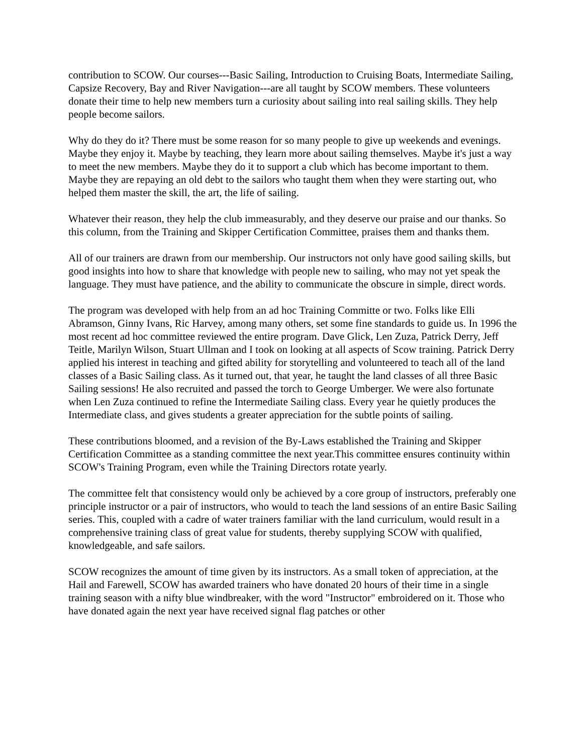contribution to SCOW. Our courses---Basic Sailing, Introduction to Cruising Boats, Intermediate Sailing, Capsize Recovery, Bay and River Navigation---are all taught by SCOW members. These volunteers donate their time to help new members turn a curiosity about sailing into real sailing skills. They help people become sailors.
Why do they do it? There must be some reason for so many people to give up weekends and evenings. Maybe they enjoy it. Maybe by teaching, they learn more about sailing themselves. Maybe it's just a way to meet the new members. Maybe they do it to support a club which has become important to them. Maybe they are repaying an old debt to the sailors who taught them when they were starting out, who helped them master the skill, the art, the life of sailing.
Whatever their reason, they help the club immeasurably, and they deserve our praise and our thanks. So this column, from the Training and Skipper Certification Committee, praises them and thanks them.
All of our trainers are drawn from our membership. Our instructors not only have good sailing skills, but good insights into how to share that knowledge with people new to sailing, who may not yet speak the language. They must have patience, and the ability to communicate the obscure in simple, direct words.
The program was developed with help from an ad hoc Training Committe or two. Folks like Elli Abramson, Ginny Ivans, Ric Harvey, among many others, set some fine standards to guide us. In 1996 the most recent ad hoc committee reviewed the entire program. Dave Glick, Len Zuza, Patrick Derry, Jeff Teitle, Marilyn Wilson, Stuart Ullman and I took on looking at all aspects of Scow training. Patrick Derry applied his interest in teaching and gifted ability for storytelling and volunteered to teach all of the land classes of a Basic Sailing class. As it turned out, that year, he taught the land classes of all three Basic Sailing sessions! He also recruited and passed the torch to George Umberger. We were also fortunate when Len Zuza continued to refine the Intermediate Sailing class. Every year he quietly produces the Intermediate class, and gives students a greater appreciation for the subtle points of sailing.
These contributions bloomed, and a revision of the By-Laws established the Training and Skipper Certification Committee as a standing committee the next year.This committee ensures continuity within SCOW's Training Program, even while the Training Directors rotate yearly.
The committee felt that consistency would only be achieved by a core group of instructors, preferably one principle instructor or a pair of instructors, who would to teach the land sessions of an entire Basic Sailing series. This, coupled with a cadre of water trainers familiar with the land curriculum, would result in a comprehensive training class of great value for students, thereby supplying SCOW with qualified, knowledgeable, and safe sailors.
SCOW recognizes the amount of time given by its instructors. As a small token of appreciation, at the Hail and Farewell, SCOW has awarded trainers who have donated 20 hours of their time in a single training season with a nifty blue windbreaker, with the word "Instructor" embroidered on it. Those who have donated again the next year have received signal flag patches or other